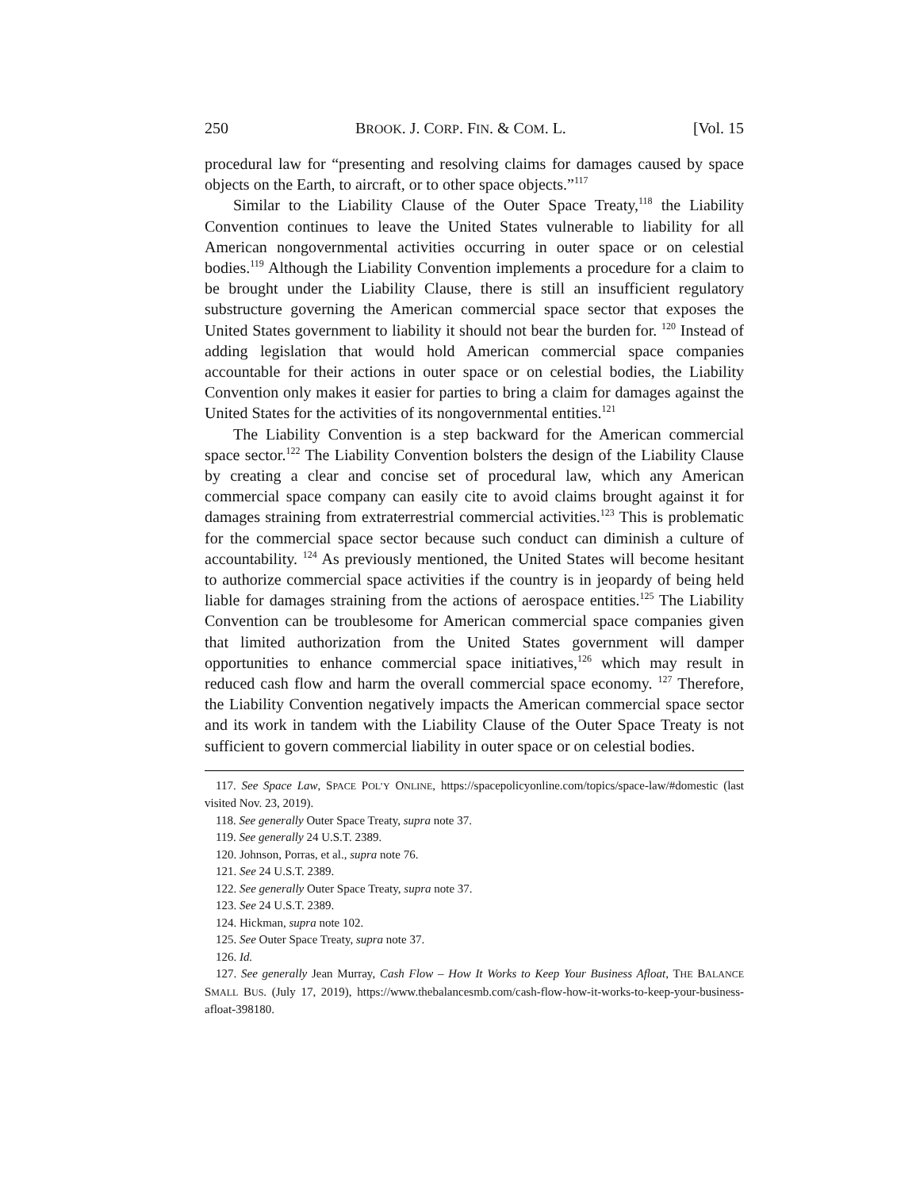250 BROOK. J. CORP. FIN. & COM. L. [Vol. 15
procedural law for “presenting and resolving claims for damages caused by space objects on the Earth, to aircraft, or to other space objects.”<sup>117</sup>
Similar to the Liability Clause of the Outer Space Treaty,<sup>118</sup> the Liability Convention continues to leave the United States vulnerable to liability for all American nongovernmental activities occurring in outer space or on celestial bodies.<sup>119</sup> Although the Liability Convention implements a procedure for a claim to be brought under the Liability Clause, there is still an insufficient regulatory substructure governing the American commercial space sector that exposes the United States government to liability it should not bear the burden for. <sup>120</sup> Instead of adding legislation that would hold American commercial space companies accountable for their actions in outer space or on celestial bodies, the Liability Convention only makes it easier for parties to bring a claim for damages against the United States for the activities of its nongovernmental entities.<sup>121</sup>
The Liability Convention is a step backward for the American commercial space sector.<sup>122</sup> The Liability Convention bolsters the design of the Liability Clause by creating a clear and concise set of procedural law, which any American commercial space company can easily cite to avoid claims brought against it for damages straining from extraterrestrial commercial activities.<sup>123</sup> This is problematic for the commercial space sector because such conduct can diminish a culture of accountability. <sup>124</sup> As previously mentioned, the United States will become hesitant to authorize commercial space activities if the country is in jeopardy of being held liable for damages straining from the actions of aerospace entities.<sup>125</sup> The Liability Convention can be troublesome for American commercial space companies given that limited authorization from the United States government will damper opportunities to enhance commercial space initiatives,<sup>126</sup> which may result in reduced cash flow and harm the overall commercial space economy. <sup>127</sup> Therefore, the Liability Convention negatively impacts the American commercial space sector and its work in tandem with the Liability Clause of the Outer Space Treaty is not sufficient to govern commercial liability in outer space or on celestial bodies.
117. See Space Law, SPACE POL’Y ONLINE, https://spacepolicyonline.com/topics/space-law/#domestic (last visited Nov. 23, 2019).
118. See generally Outer Space Treaty, supra note 37.
119. See generally 24 U.S.T. 2389.
120. Johnson, Porras, et al., supra note 76.
121. See 24 U.S.T. 2389.
122. See generally Outer Space Treaty, supra note 37.
123. See 24 U.S.T. 2389.
124. Hickman, supra note 102.
125. See Outer Space Treaty, supra note 37.
126. Id.
127. See generally Jean Murray, Cash Flow – How It Works to Keep Your Business Afloat, THE BALANCE SMALL BUS. (July 17, 2019), https://www.thebalancesmb.com/cash-flow-how-it-works-to-keep-your-business-afloat-398180.